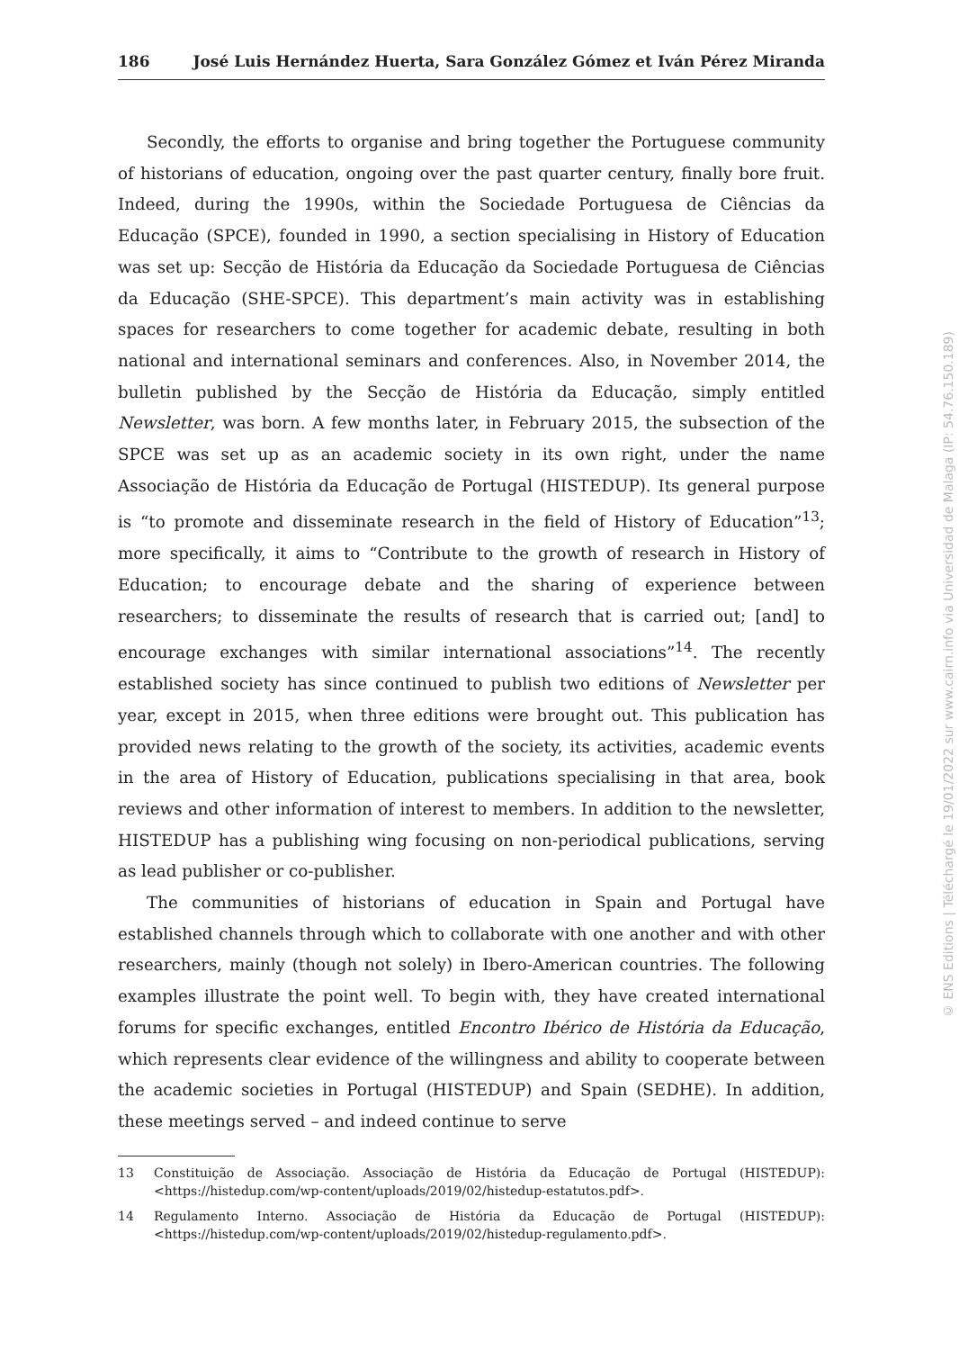186 José Luis Hernández Huerta, Sara González Gómez et Iván Pérez Miranda
Secondly, the efforts to organise and bring together the Portuguese community of historians of education, ongoing over the past quarter century, finally bore fruit. Indeed, during the 1990s, within the Sociedade Portuguesa de Ciências da Educação (SPCE), founded in 1990, a section specialising in History of Education was set up: Secção de História da Educação da Sociedade Portuguesa de Ciências da Educação (SHE-SPCE). This department’s main activity was in establishing spaces for researchers to come together for academic debate, resulting in both national and international seminars and conferences. Also, in November 2014, the bulletin published by the Secção de História da Educação, simply entitled Newsletter, was born. A few months later, in February 2015, the subsection of the SPCE was set up as an academic society in its own right, under the name Associação de História da Educação de Portugal (HISTEDUP). Its general purpose is “to promote and disseminate research in the field of History of Education”<sup>13</sup>; more specifically, it aims to “Contribute to the growth of research in History of Education; to encourage debate and the sharing of experience between researchers; to disseminate the results of research that is carried out; [and] to encourage exchanges with similar international associations”<sup>14</sup>. The recently established society has since continued to publish two editions of Newsletter per year, except in 2015, when three editions were brought out. This publication has provided news relating to the growth of the society, its activities, academic events in the area of History of Education, publications specialising in that area, book reviews and other information of interest to members. In addition to the newsletter, HISTEDUP has a publishing wing focusing on non-periodical publications, serving as lead publisher or co-publisher.
The communities of historians of education in Spain and Portugal have established channels through which to collaborate with one another and with other researchers, mainly (though not solely) in Ibero-American countries. The following examples illustrate the point well. To begin with, they have created international forums for specific exchanges, entitled Encontro Ibérico de História da Educação, which represents clear evidence of the willingness and ability to cooperate between the academic societies in Portugal (HISTEDUP) and Spain (SEDHE). In addition, these meetings served – and indeed continue to serve
13 Constituição de Associação. Associação de História da Educação de Portugal (HISTEDUP): <https://histedup.com/wp-content/uploads/2019/02/histedup-estatutos.pdf>.
14 Regulamento Interno. Associação de História da Educação de Portugal (HISTEDUP): <https://histedup.com/wp-content/uploads/2019/02/histedup-regulamento.pdf>.
© ENS Editions | Téléchargé le 19/01/2022 sur www.cairn.info via Universidad de Malaga (IP: 54.76.150.189)